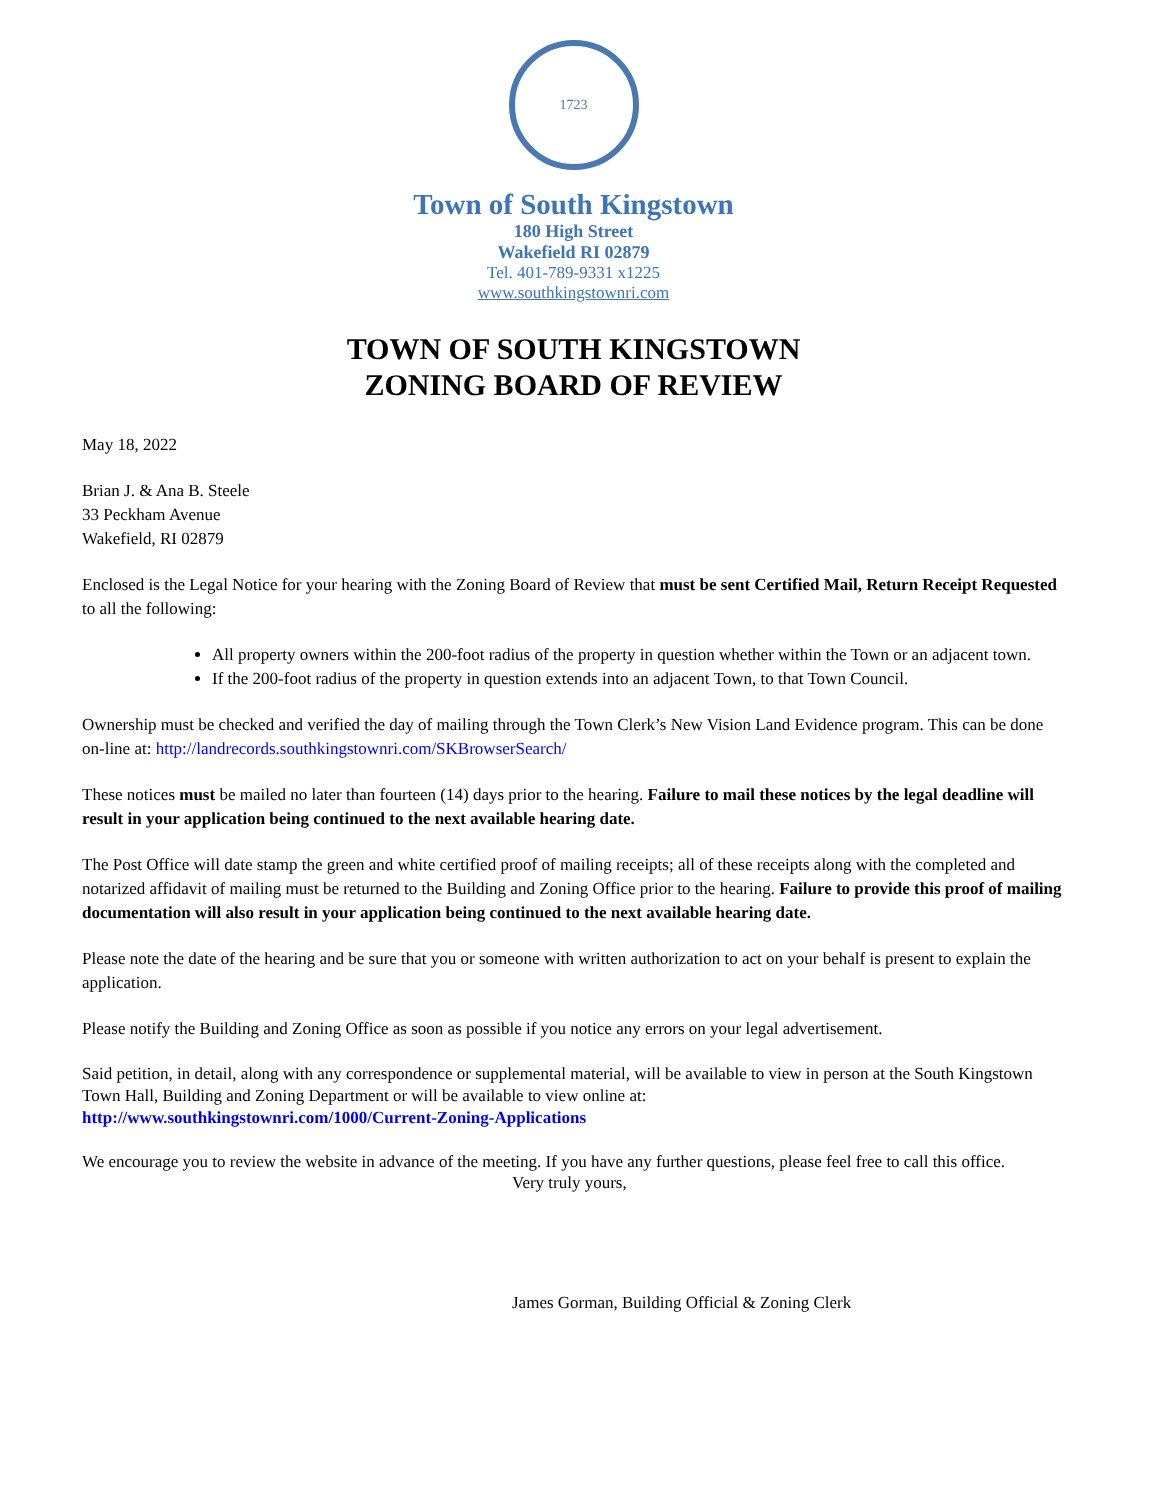1723
Town of South Kingstown
180 High Street
Wakefield RI 02879
Tel. 401-789-9331 x1225
www.southkingstownri.com
TOWN OF SOUTH KINGSTOWN
ZONING BOARD OF REVIEW
May 18, 2022
Brian J. & Ana B. Steele
33 Peckham Avenue
Wakefield, RI 02879
Enclosed is the Legal Notice for your hearing with the Zoning Board of Review that must be sent Certified Mail, Return Receipt Requested to all the following:
All property owners within the 200-foot radius of the property in question whether within the Town or an adjacent town.
If the 200-foot radius of the property in question extends into an adjacent Town, to that Town Council.
Ownership must be checked and verified the day of mailing through the Town Clerk’s New Vision Land Evidence program. This can be done on-line at: http://landrecords.southkingstownri.com/SKBrowserSearch/
These notices must be mailed no later than fourteen (14) days prior to the hearing. Failure to mail these notices by the legal deadline will result in your application being continued to the next available hearing date.
The Post Office will date stamp the green and white certified proof of mailing receipts; all of these receipts along with the completed and notarized affidavit of mailing must be returned to the Building and Zoning Office prior to the hearing. Failure to provide this proof of mailing documentation will also result in your application being continued to the next available hearing date.
Please note the date of the hearing and be sure that you or someone with written authorization to act on your behalf is present to explain the application.
Please notify the Building and Zoning Office as soon as possible if you notice any errors on your legal advertisement.
Said petition, in detail, along with any correspondence or supplemental material, will be available to view in person at the South Kingstown Town Hall, Building and Zoning Department or will be available to view online at:
http://www.southkingstownri.com/1000/Current-Zoning-Applications
We encourage you to review the website in advance of the meeting. If you have any further questions, please feel free to call this office.
Very truly yours,
James Gorman, Building Official & Zoning Clerk